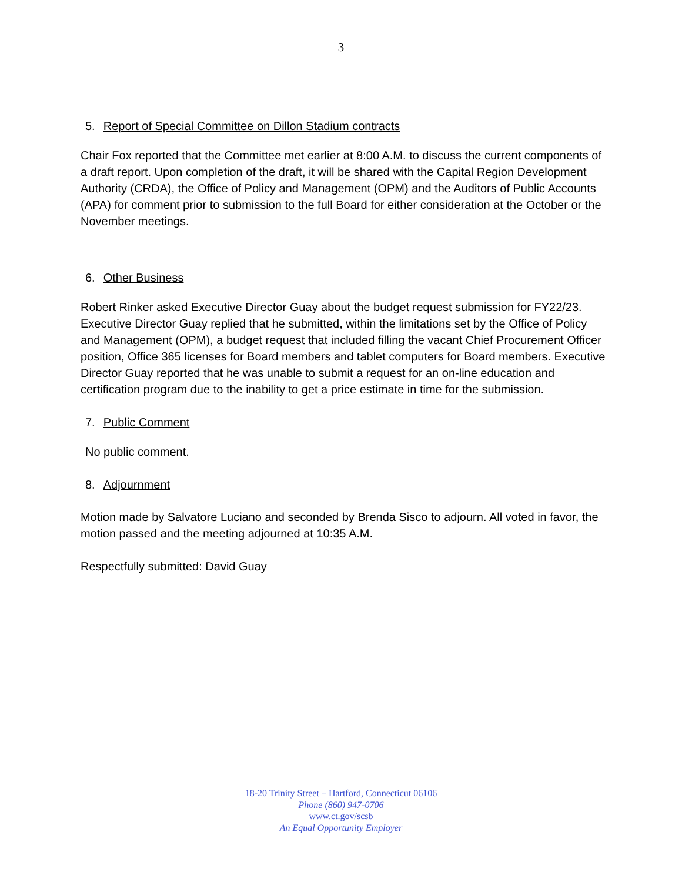3
5. Report of Special Committee on Dillon Stadium contracts
Chair Fox reported that the Committee met earlier at 8:00 A.M. to discuss the current components of a draft report. Upon completion of the draft, it will be shared with the Capital Region Development Authority (CRDA), the Office of Policy and Management (OPM) and the Auditors of Public Accounts (APA) for comment prior to submission to the full Board for either consideration at the October or the November meetings.
6. Other Business
Robert Rinker asked Executive Director Guay about the budget request submission for FY22/23. Executive Director Guay replied that he submitted, within the limitations set by the Office of Policy and Management (OPM), a budget request that included filling the vacant Chief Procurement Officer position, Office 365 licenses for Board members and tablet computers for Board members. Executive Director Guay reported that he was unable to submit a request for an on-line education and certification program due to the inability to get a price estimate in time for the submission.
7. Public Comment
No public comment.
8. Adjournment
Motion made by Salvatore Luciano and seconded by Brenda Sisco to adjourn. All voted in favor, the motion passed and the meeting adjourned at 10:35 A.M.
Respectfully submitted: David Guay
18-20 Trinity Street – Hartford, Connecticut 06106
Phone (860) 947-0706
www.ct.gov/scsb
An Equal Opportunity Employer